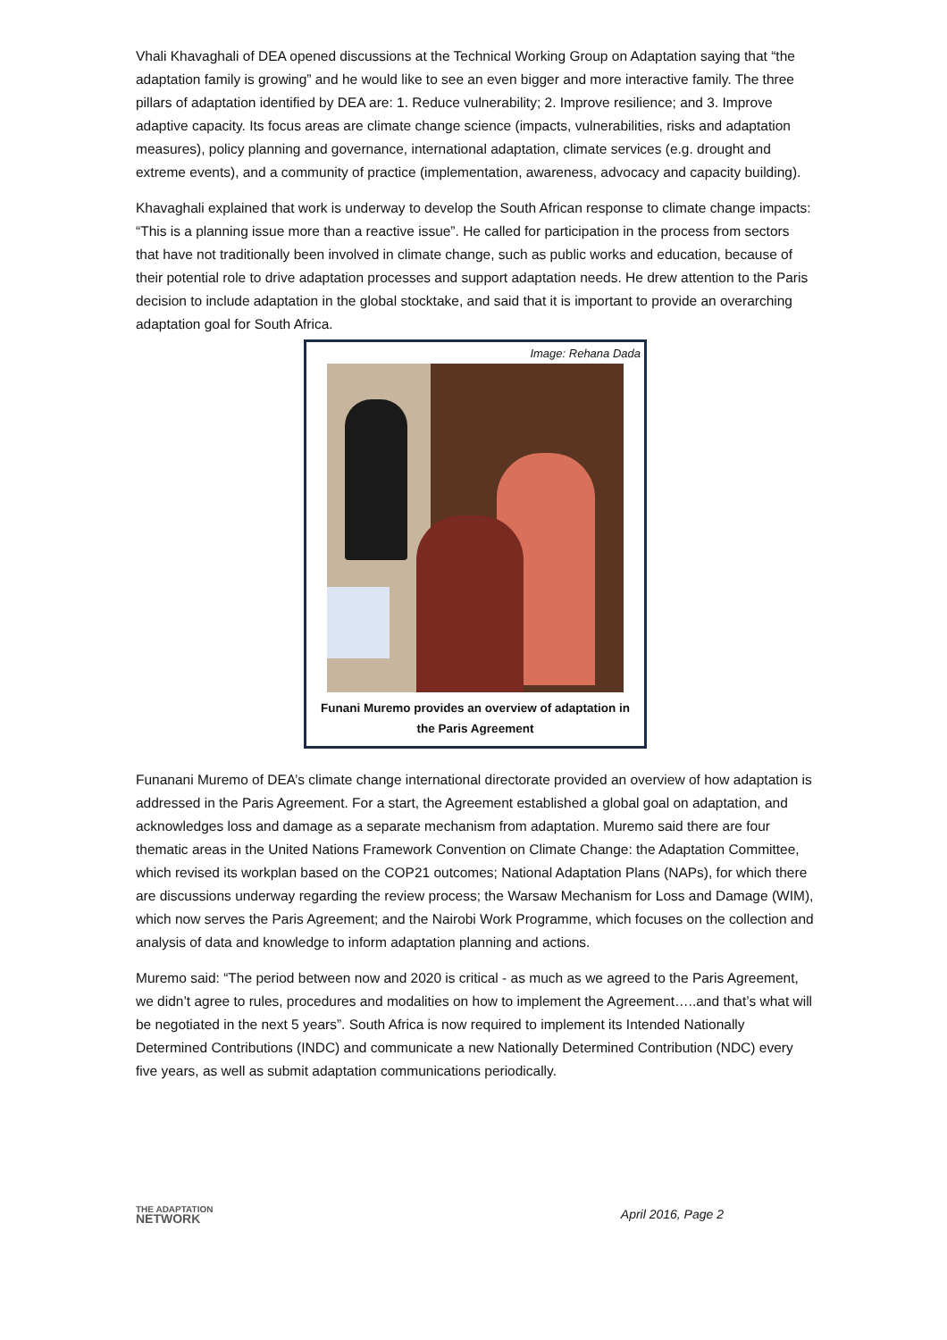Vhali Khavaghali of DEA opened discussions at the Technical Working Group on Adaptation saying that “the adaptation family is growing” and he would like to see an even bigger and more interactive family. The three pillars of adaptation identified by DEA are: 1. Reduce vulnerability; 2. Improve resilience; and 3. Improve adaptive capacity. Its focus areas are climate change science (impacts, vulnerabilities, risks and adaptation measures), policy planning and governance, international adaptation, climate services (e.g. drought and extreme events), and a community of practice (implementation, awareness, advocacy and capacity building).
Khavaghali explained that work is underway to develop the South African response to climate change impacts: “This is a planning issue more than a reactive issue”. He called for participation in the process from sectors that have not traditionally been involved in climate change, such as public works and education, because of their potential role to drive adaptation processes and support adaptation needs. He drew attention to the Paris decision to include adaptation in the global stocktake, and said that it is important to provide an overarching adaptation goal for South Africa.
Image: Rehana Dada
Funani Muremo provides an overview of adaptation in the Paris Agreement
Funanani Muremo of DEA’s climate change international directorate provided an overview of how adaptation is addressed in the Paris Agreement. For a start, the Agreement established a global goal on adaptation, and acknowledges loss and damage as a separate mechanism from adaptation. Muremo said there are four thematic areas in the United Nations Framework Convention on Climate Change: the Adaptation Committee, which revised its workplan based on the COP21 outcomes; National Adaptation Plans (NAPs), for which there are discussions underway regarding the review process; the Warsaw Mechanism for Loss and Damage (WIM), which now serves the Paris Agreement; and the Nairobi Work Programme, which focuses on the collection and analysis of data and knowledge to inform adaptation planning and actions.
Muremo said: “The period between now and 2020 is critical - as much as we agreed to the Paris Agreement, we didn’t agree to rules, procedures and modalities on how to implement the Agreement…..and that’s what will be negotiated in the next 5 years”. South Africa is now required to implement its Intended Nationally Determined Contributions (INDC) and communicate a new Nationally Determined Contribution (NDC) every five years, as well as submit adaptation communications periodically.
THE ADAPTATION
NETWORK
April 2016, Page 2